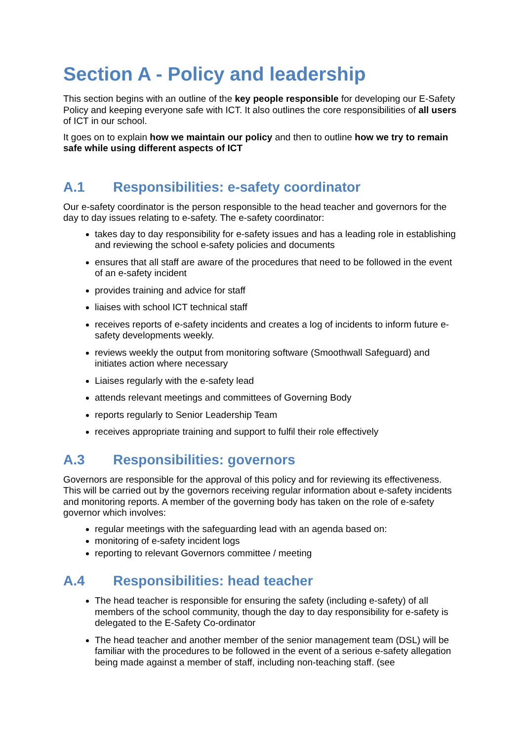Section A - Policy and leadership
This section begins with an outline of the key people responsible for developing our E-Safety Policy and keeping everyone safe with ICT. It also outlines the core responsibilities of all users of ICT in our school.
It goes on to explain how we maintain our policy and then to outline how we try to remain safe while using different aspects of ICT
A.1 Responsibilities: e-safety coordinator
Our e-safety coordinator is the person responsible to the head teacher and governors for the day to day issues relating to e-safety. The e-safety coordinator:
takes day to day responsibility for e-safety issues and has a leading role in establishing and reviewing the school e-safety policies and documents
ensures that all staff are aware of the procedures that need to be followed in the event of an e-safety incident
provides training and advice for staff
liaises with school ICT technical staff
receives reports of e-safety incidents and creates a log of incidents to inform future e-safety developments weekly.
reviews weekly the output from monitoring software (Smoothwall Safeguard) and initiates action where necessary
Liaises regularly with the e-safety lead
attends relevant meetings and committees of Governing Body
reports regularly to Senior Leadership Team
receives appropriate training and support to fulfil their role effectively
A.3 Responsibilities: governors
Governors are responsible for the approval of this policy and for reviewing its effectiveness. This will be carried out by the governors receiving regular information about e-safety incidents and monitoring reports. A member of the governing body has taken on the role of e-safety governor which involves:
regular meetings with the safeguarding lead with an agenda based on:
monitoring of e-safety incident logs
reporting to relevant Governors committee / meeting
A.4 Responsibilities: head teacher
The head teacher is responsible for ensuring the safety (including e-safety) of all members of the school community, though the day to day responsibility for e-safety is delegated to the E-Safety Co-ordinator
The head teacher and another member of the senior management team (DSL) will be familiar with the procedures to be followed in the event of a serious e-safety allegation being made against a member of staff, including non-teaching staff. (see